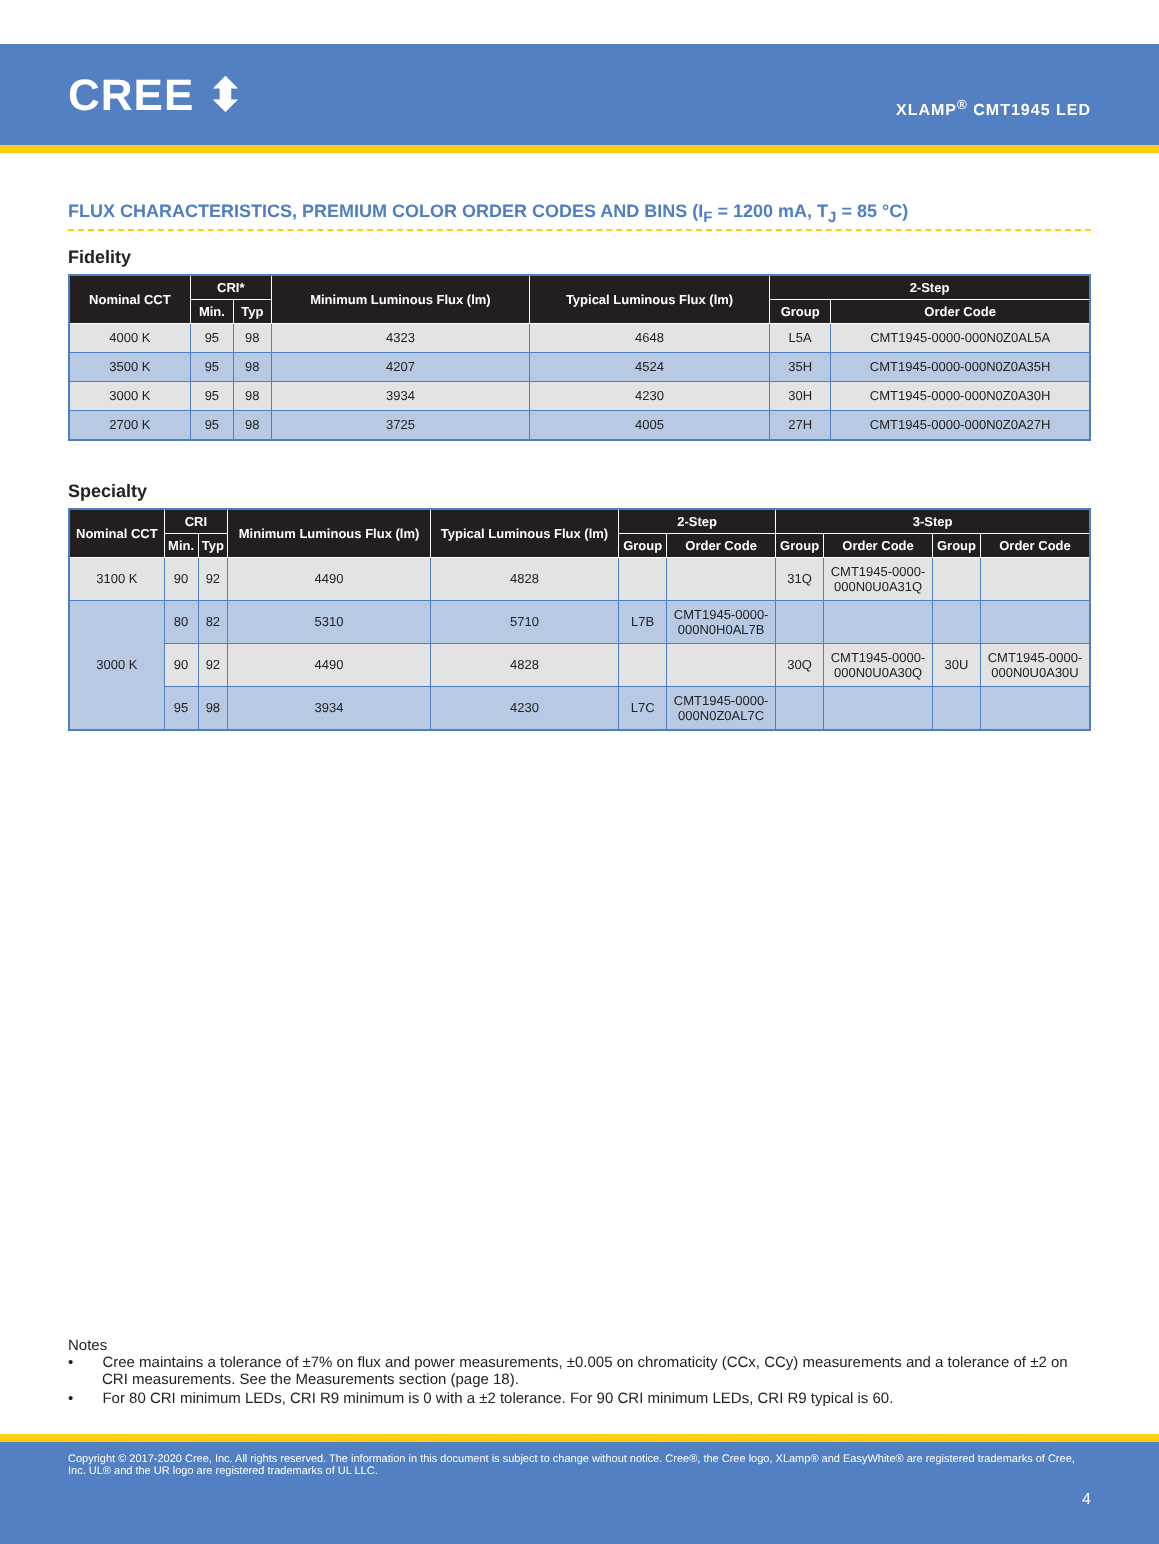CREE ⬍
XLAMP<sup>®</sup> CMT1945 LED
FLUX CHARACTERISTICS, PREMIUM COLOR ORDER CODES AND BINS (I<sub>F</sub> = 1200 mA, T<sub>J</sub> = 85 °C)
Fidelity
| Nominal CCT | CRI* | | Minimum Luminous Flux (lm) | Typical Luminous Flux (lm) | 2-Step | |
| --- | --- | --- | --- | --- | --- | --- |
| | Min. | Typ | | | Group | Order Code |
| 4000 K | 95 | 98 | 4323 | 4648 | L5A | CMT1945-0000-000N0Z0AL5A |
| 3500 K | 95 | 98 | 4207 | 4524 | 35H | CMT1945-0000-000N0Z0A35H |
| 3000 K | 95 | 98 | 3934 | 4230 | 30H | CMT1945-0000-000N0Z0A30H |
| 2700 K | 95 | 98 | 3725 | 4005 | 27H | CMT1945-0000-000N0Z0A27H |
Specialty
| Nominal CCT | CRI | | Minimum Luminous Flux (lm) | Typical Luminous Flux (lm) | 2-Step | | 3-Step | | | |
| --- | --- | --- | --- | --- | --- | --- | --- | --- | --- | --- |
| | Min. | Typ | | | Group | Order Code | Group | Order Code | Group | Order Code |
| 3100 K | 90 | 92 | 4490 | 4828 | | | 31Q | CMT1945-0000- 000N0U0A31Q | | |
| 3000 K | 80 | 82 | 5310 | 5710 | L7B | CMT1945-0000- 000N0H0AL7B | | | | |
| | 90 | 92 | 4490 | 4828 | | | 30Q | CMT1945-0000- 000N0U0A30Q | 30U | CMT1945-0000- 000N0U0A30U |
| | 95 | 98 | 3934 | 4230 | L7C | CMT1945-0000- 000N0Z0AL7C | | | | |
Notes
• Cree maintains a tolerance of ±7% on flux and power measurements, ±0.005 on chromaticity (CCx, CCy) measurements and a tolerance of ±2 on CRI measurements. See the Measurements section (page 18).
• For 80 CRI minimum LEDs, CRI R9 minimum is 0 with a ±2 tolerance. For 90 CRI minimum LEDs, CRI R9 typical is 60.
Copyright © 2017-2020 Cree, Inc. All rights reserved. The information in this document is subject to change without notice. Cree®, the Cree logo, XLamp® and EasyWhite® are registered trademarks of Cree, Inc. UL® and the UR logo are registered trademarks of UL LLC.
4